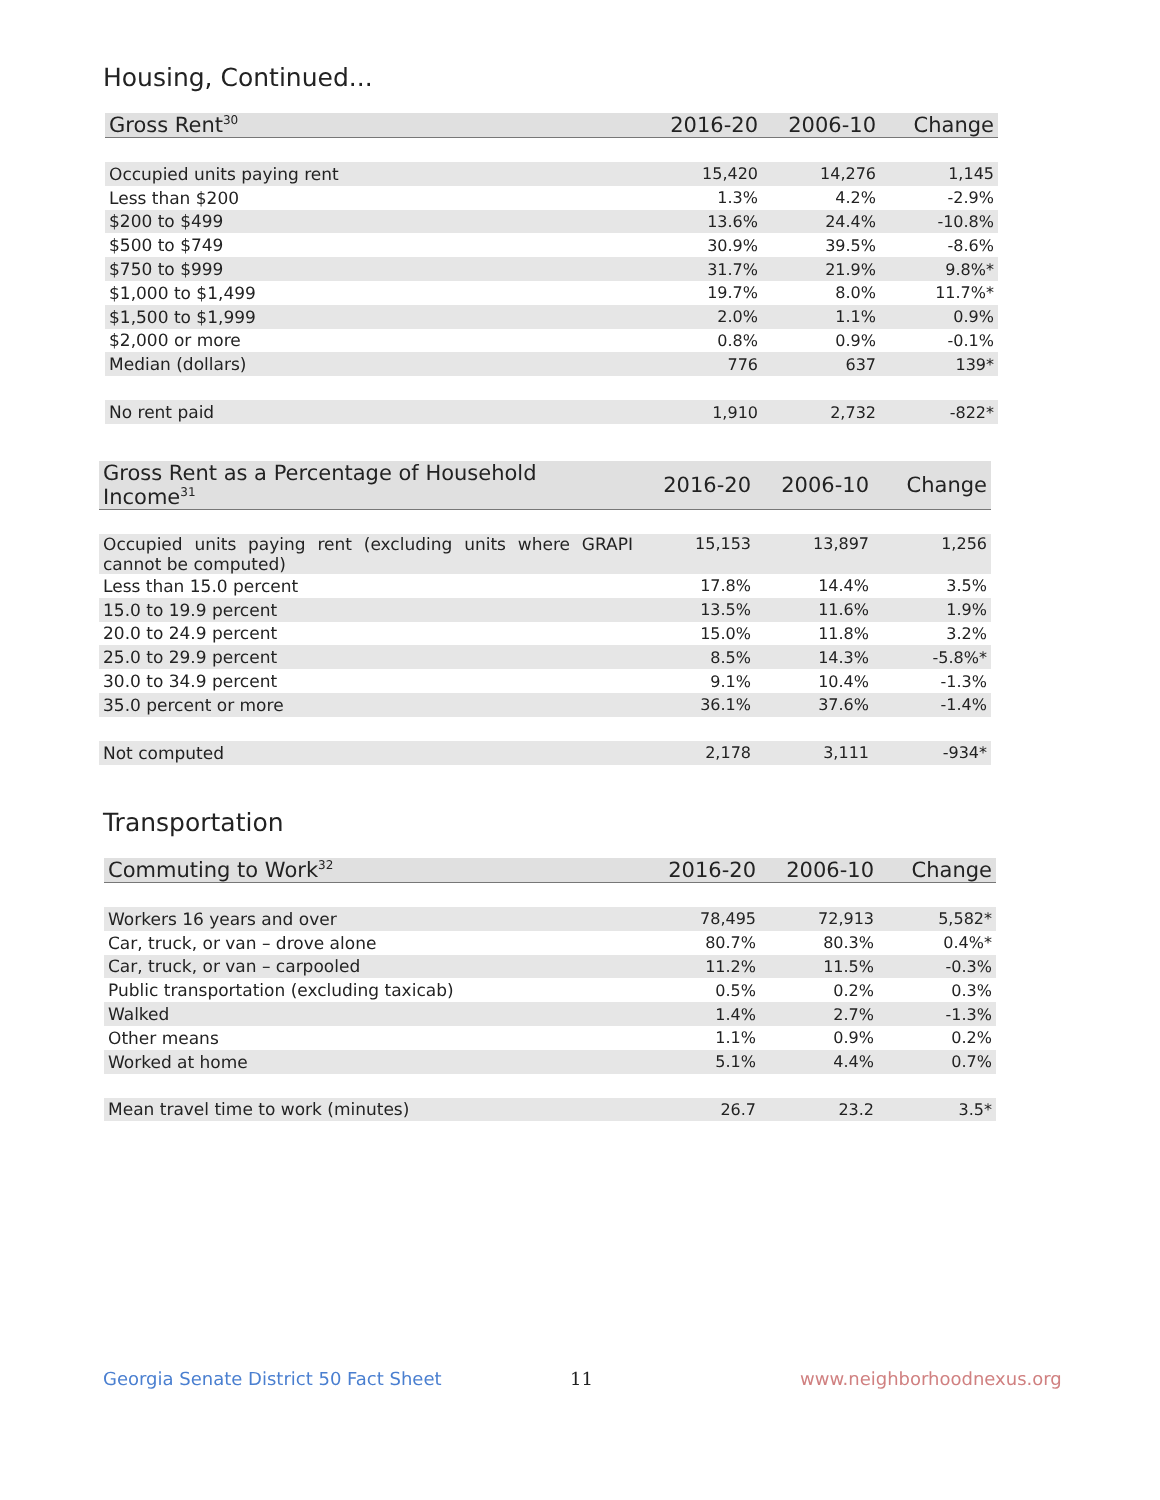Housing, Continued...
| Gross Rent<sup>30</sup> | 2016-20 | 2006-10 | Change |
| --- | --- | --- | --- |
| Occupied units paying rent | 15,420 | 14,276 | 1,145 |
| Less than $200 | 1.3% | 4.2% | -2.9% |
| $200 to $499 | 13.6% | 24.4% | -10.8% |
| $500 to $749 | 30.9% | 39.5% | -8.6% |
| $750 to $999 | 31.7% | 21.9% | 9.8%* |
| $1,000 to $1,499 | 19.7% | 8.0% | 11.7%* |
| $1,500 to $1,999 | 2.0% | 1.1% | 0.9% |
| $2,000 or more | 0.8% | 0.9% | -0.1% |
| Median (dollars) | 776 | 637 | 139* |
| No rent paid | 1,910 | 2,732 | -822* |
| Gross Rent as a Percentage of Household Income<sup>31</sup> | 2016-20 | 2006-10 | Change |
| --- | --- | --- | --- |
| Occupied units paying rent (excluding units where GRAPI cannot be computed) | 15,153 | 13,897 | 1,256 |
| Less than 15.0 percent | 17.8% | 14.4% | 3.5% |
| 15.0 to 19.9 percent | 13.5% | 11.6% | 1.9% |
| 20.0 to 24.9 percent | 15.0% | 11.8% | 3.2% |
| 25.0 to 29.9 percent | 8.5% | 14.3% | -5.8%* |
| 30.0 to 34.9 percent | 9.1% | 10.4% | -1.3% |
| 35.0 percent or more | 36.1% | 37.6% | -1.4% |
| Not computed | 2,178 | 3,111 | -934* |
Transportation
| Commuting to Work<sup>32</sup> | 2016-20 | 2006-10 | Change |
| --- | --- | --- | --- |
| Workers 16 years and over | 78,495 | 72,913 | 5,582* |
| Car, truck, or van – drove alone | 80.7% | 80.3% | 0.4%* |
| Car, truck, or van – carpooled | 11.2% | 11.5% | -0.3% |
| Public transportation (excluding taxicab) | 0.5% | 0.2% | 0.3% |
| Walked | 1.4% | 2.7% | -1.3% |
| Other means | 1.1% | 0.9% | 0.2% |
| Worked at home | 5.1% | 4.4% | 0.7% |
| Mean travel time to work (minutes) | 26.7 | 23.2 | 3.5* |
Georgia Senate District 50 Fact Sheet
11 www.neighborhoodnexus.org